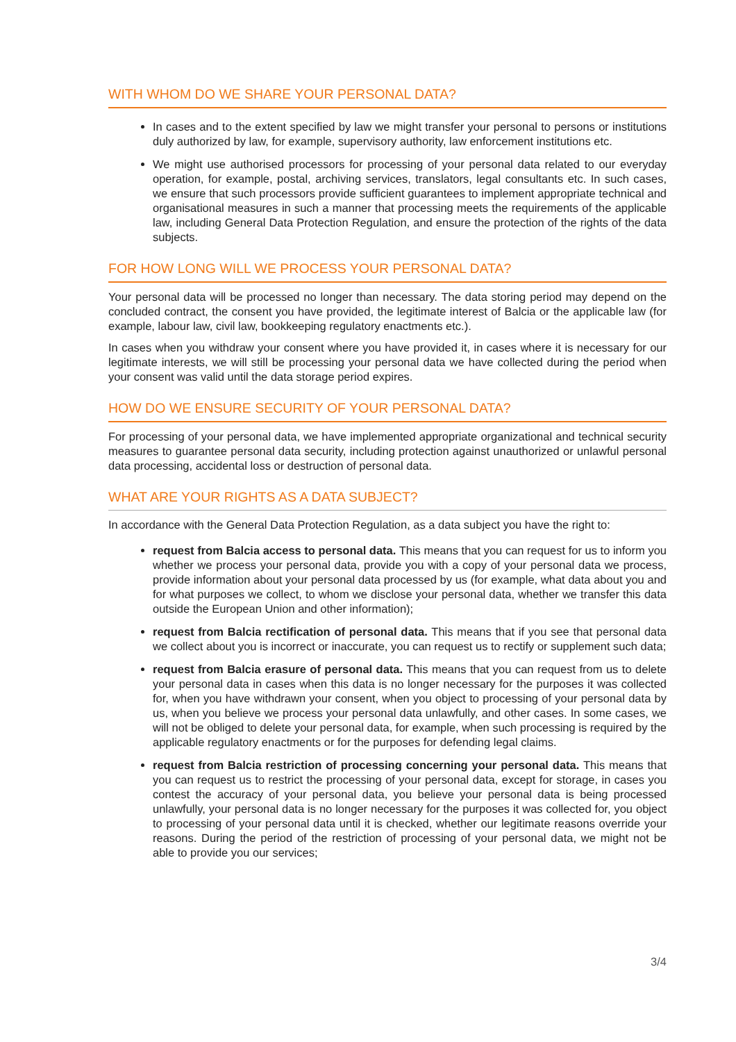WITH WHOM DO WE SHARE YOUR PERSONAL DATA?
In cases and to the extent specified by law we might transfer your personal to persons or institutions duly authorized by law, for example, supervisory authority, law enforcement institutions etc.
We might use authorised processors for processing of your personal data related to our everyday operation, for example, postal, archiving services, translators, legal consultants etc. In such cases, we ensure that such processors provide sufficient guarantees to implement appropriate technical and organisational measures in such a manner that processing meets the requirements of the applicable law, including General Data Protection Regulation, and ensure the protection of the rights of the data subjects.
FOR HOW LONG WILL WE PROCESS YOUR PERSONAL DATA?
Your personal data will be processed no longer than necessary. The data storing period may depend on the concluded contract, the consent you have provided, the legitimate interest of Balcia or the applicable law (for example, labour law, civil law, bookkeeping regulatory enactments etc.).
In cases when you withdraw your consent where you have provided it, in cases where it is necessary for our legitimate interests, we will still be processing your personal data we have collected during the period when your consent was valid until the data storage period expires.
HOW DO WE ENSURE SECURITY OF YOUR PERSONAL DATA?
For processing of your personal data, we have implemented appropriate organizational and technical security measures to guarantee personal data security, including protection against unauthorized or unlawful personal data processing, accidental loss or destruction of personal data.
WHAT ARE YOUR RIGHTS AS A DATA SUBJECT?
In accordance with the General Data Protection Regulation, as a data subject you have the right to:
request from Balcia access to personal data. This means that you can request for us to inform you whether we process your personal data, provide you with a copy of your personal data we process, provide information about your personal data processed by us (for example, what data about you and for what purposes we collect, to whom we disclose your personal data, whether we transfer this data outside the European Union and other information);
request from Balcia rectification of personal data. This means that if you see that personal data we collect about you is incorrect or inaccurate, you can request us to rectify or supplement such data;
request from Balcia erasure of personal data. This means that you can request from us to delete your personal data in cases when this data is no longer necessary for the purposes it was collected for, when you have withdrawn your consent, when you object to processing of your personal data by us, when you believe we process your personal data unlawfully, and other cases. In some cases, we will not be obliged to delete your personal data, for example, when such processing is required by the applicable regulatory enactments or for the purposes for defending legal claims.
request from Balcia restriction of processing concerning your personal data. This means that you can request us to restrict the processing of your personal data, except for storage, in cases you contest the accuracy of your personal data, you believe your personal data is being processed unlawfully, your personal data is no longer necessary for the purposes it was collected for, you object to processing of your personal data until it is checked, whether our legitimate reasons override your reasons. During the period of the restriction of processing of your personal data, we might not be able to provide you our services;
3/4